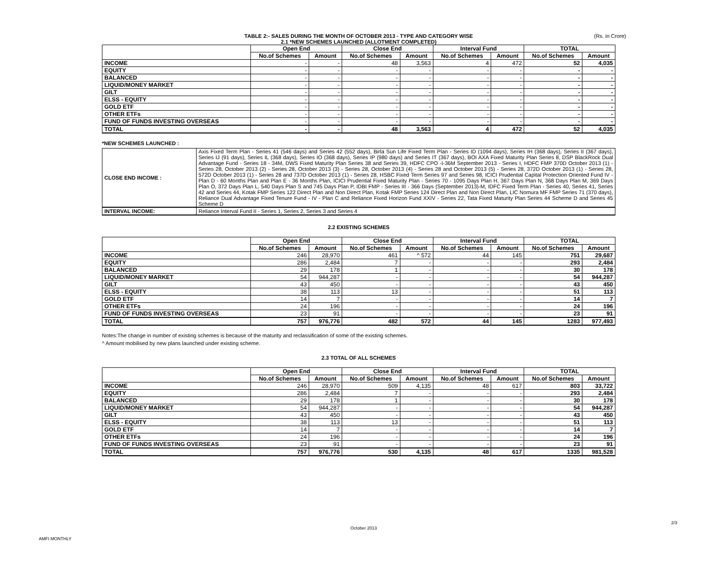TABLE 2:- SALES DURING THE MONTH OF OCTOBER 2013 - TYPE AND CATEGORY WISE (Rs. in Crore)
2.1 *NEW SCHEMES LAUNCHED (ALLOTMENT COMPLETED)
| | Open End | | Close End | | Interval Fund | | TOTAL | |
| --- | --- | --- | --- | --- | --- | --- | --- | --- |
| | No.of Schemes | Amount | No.of Schemes | Amount | No.of Schemes | Amount | No.of Schemes | Amount |
| INCOME | - | - | 48 | 3,563 | 4 | 472 | 52 | 4,035 |
| EQUITY | - | - | - | - | - | - | - | - |
| BALANCED | - | - | - | - | - | - | - | - |
| LIQUID/MONEY MARKET | - | - | - | - | - | - | - | - |
| GILT | - | - | - | - | - | - | - | - |
| ELSS - EQUITY | - | - | - | - | - | - | - | - |
| GOLD ETF | - | - | - | - | - | - | - | - |
| OTHER ETFs | - | - | - | - | - | - | - | - |
| FUND OF FUNDS INVESTING OVERSEAS | - | - | - | - | - | - | - | - |
| TOTAL | - | - | 48 | 3,563 | 4 | 472 | 52 | 4,035 |
*NEW SCHEMES LAUNCHED :
| CLOSE END INCOME : | Axis Fixed Term Plan - Series 41 (546 days) and Series 42 (552 days), Birla Sun Life Fixed Term Plan - Series ID (1094 days), Series IH (368 days), Series II (367 days), Series IJ (91 days), Series IL (368 days), Series IO (368 days), Series IP (980 days) and Series IT (367 days), BOI AXA Fixed Maturity Plan Series 8, DSP BlackRock Dual Advantage Fund - Series 18 - 34M, DWS Fixed Maturity Plan Series 38 and Series 39, HDFC CPO -I-36M September 2013 - Series I, HDFC FMP 370D October 2013 (1) - Series 28, October 2013 (2) - Series 28, October 2013 (3) - Series 28, October 2013 (4) - Series 28 and October 2013 (5) - Series 28, 372D October 2013 (1) - Series 28, 572D October 2013 (1) - Series 28 and 737D October 2013 (1) - Series 28, HSBC Fixed Term Series 97 and Series 98, ICICI Prudential Capital Protection Oriented Fund IV - Plan D - 60 Months Plan and Plan E - 36 Months Plan, ICICI Prudential Fixed Maturity Plan - Series 70 - 1095 Days Plan H, 367 Days Plan N, 368 Days Plan M, 369 Days Plan O, 372 Days Plan L, 540 Days Plan S and 745 Days Plan P, IDBI FMP - Series III - 366 Days (September 2013)-M, IDFC Fixed Term Plan - Series 40, Series 41, Series 42 and Series 44, Kotak FMP Series 122 Direct Plan and Non Direct Plan, Kotak FMP Series 124 Direct Plan and Non Direct Plan, LIC Nomura MF FMP Series 71 (370 days), Reliance Dual Advantage Fixed Tenure Fund - IV - Plan C and Reliance Fixed Horizon Fund XXIV - Series 22, Tata Fixed Maturity Plan Series 44 Scheme D and Series 45 Scheme D |
| INTERVAL INCOME: | Reliance Interval Fund II - Series 1, Series 2, Series 3 and Series 4 |
2.2 EXISTING SCHEMES
| | Open End | | Close End | | Interval Fund | | TOTAL | |
| --- | --- | --- | --- | --- | --- | --- | --- | --- |
| | No.of Schemes | Amount | No.of Schemes | Amount | No.of Schemes | Amount | No.of Schemes | Amount |
| INCOME | 246 | 28,970 | 461 | ^ 572 | 44 | 145 | 751 | 29,687 |
| EQUITY | 286 | 2,484 | 7 | - | - | - | 293 | 2,484 |
| BALANCED | 29 | 178 | 1 | - | - | - | 30 | 178 |
| LIQUID/MONEY MARKET | 54 | 944,287 | - | - | - | - | 54 | 944,287 |
| GILT | 43 | 450 | - | - | - | - | 43 | 450 |
| ELSS - EQUITY | 38 | 113 | 13 | - | - | - | 51 | 113 |
| GOLD ETF | 14 | 7 | - | - | - | - | 14 | 7 |
| OTHER ETFs | 24 | 196 | - | - | - | - | 24 | 196 |
| FUND OF FUNDS INVESTING OVERSEAS | 23 | 91 | - | - | - | - | 23 | 91 |
| TOTAL | 757 | 976,776 | 482 | 572 | 44 | 145 | 1283 | 977,493 |
Notes:The change in number of existing schemes is because of the maturity and reclassification of some of the existing schemes.
^ Amount mobilised by new plans launched under existing scheme.
2.3 TOTAL OF ALL SCHEMES
| | Open End | | Close End | | Interval Fund | | TOTAL | |
| --- | --- | --- | --- | --- | --- | --- | --- | --- |
| | No.of Schemes | Amount | No.of Schemes | Amount | No.of Schemes | Amount | No.of Schemes | Amount |
| INCOME | 246 | 28,970 | 509 | 4,135 | 48 | 617 | 803 | 33,722 |
| EQUITY | 286 | 2,484 | 7 | - | - | - | 293 | 2,484 |
| BALANCED | 29 | 178 | 1 | - | - | - | 30 | 178 |
| LIQUID/MONEY MARKET | 54 | 944,287 | - | - | - | - | 54 | 944,287 |
| GILT | 43 | 450 | - | - | - | - | 43 | 450 |
| ELSS - EQUITY | 38 | 113 | 13 | - | - | - | 51 | 113 |
| GOLD ETF | 14 | 7 | - | - | - | - | 14 | 7 |
| OTHER ETFs | 24 | 196 | - | - | - | - | 24 | 196 |
| FUND OF FUNDS INVESTING OVERSEAS | 23 | 91 | - | - | - | - | 23 | 91 |
| TOTAL | 757 | 976,776 | 530 | 4,135 | 48 | 617 | 1335 | 981,528 |
2/3
October 2013
AMFI MONTHLY